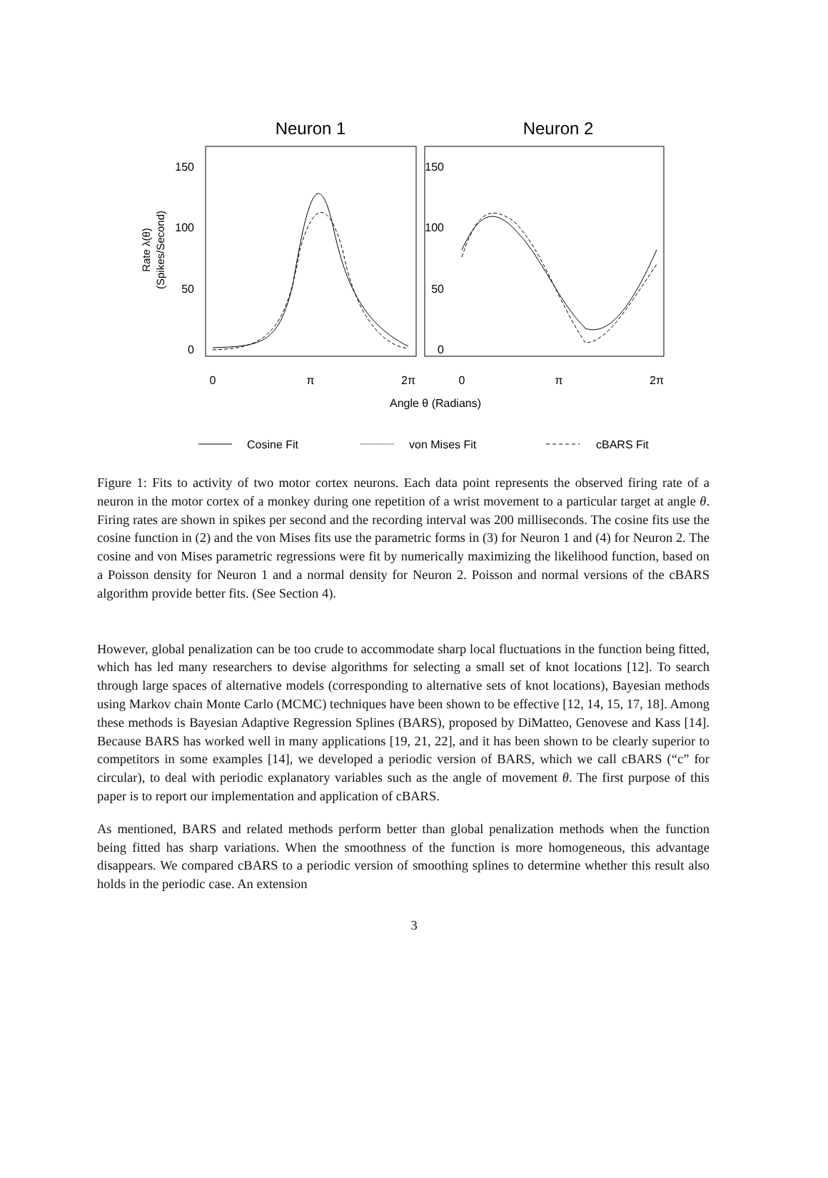Neuron 1
Neuron 2
150
100
50
0
150
100
50
0
0
π
2π
0
π
2π
Angle θ (Radians)
Rate λ(θ)
(Spikes/Second)
Cosine Fit
von Mises Fit
cBARS Fit
Figure 1: Fits to activity of two motor cortex neurons. Each data point represents the observed firing rate of a neuron in the motor cortex of a monkey during one repetition of a wrist movement to a particular target at angle θ. Firing rates are shown in spikes per second and the recording interval was 200 milliseconds. The cosine fits use the cosine function in (2) and the von Mises fits use the parametric forms in (3) for Neuron 1 and (4) for Neuron 2. The cosine and von Mises parametric regressions were fit by numerically maximizing the likelihood function, based on a Poisson density for Neuron 1 and a normal density for Neuron 2. Poisson and normal versions of the cBARS algorithm provide better fits. (See Section 4).
However, global penalization can be too crude to accommodate sharp local fluctuations in the function being fitted, which has led many researchers to devise algorithms for selecting a small set of knot locations [12]. To search through large spaces of alternative models (corresponding to alternative sets of knot locations), Bayesian methods using Markov chain Monte Carlo (MCMC) techniques have been shown to be effective [12, 14, 15, 17, 18]. Among these methods is Bayesian Adaptive Regression Splines (BARS), proposed by DiMatteo, Genovese and Kass [14]. Because BARS has worked well in many applications [19, 21, 22], and it has been shown to be clearly superior to competitors in some examples [14], we developed a periodic version of BARS, which we call cBARS (“c” for circular), to deal with periodic explanatory variables such as the angle of movement θ. The first purpose of this paper is to report our implementation and application of cBARS.
As mentioned, BARS and related methods perform better than global penalization methods when the function being fitted has sharp variations. When the smoothness of the function is more homogeneous, this advantage disappears. We compared cBARS to a periodic version of smoothing splines to determine whether this result also holds in the periodic case. An extension
3